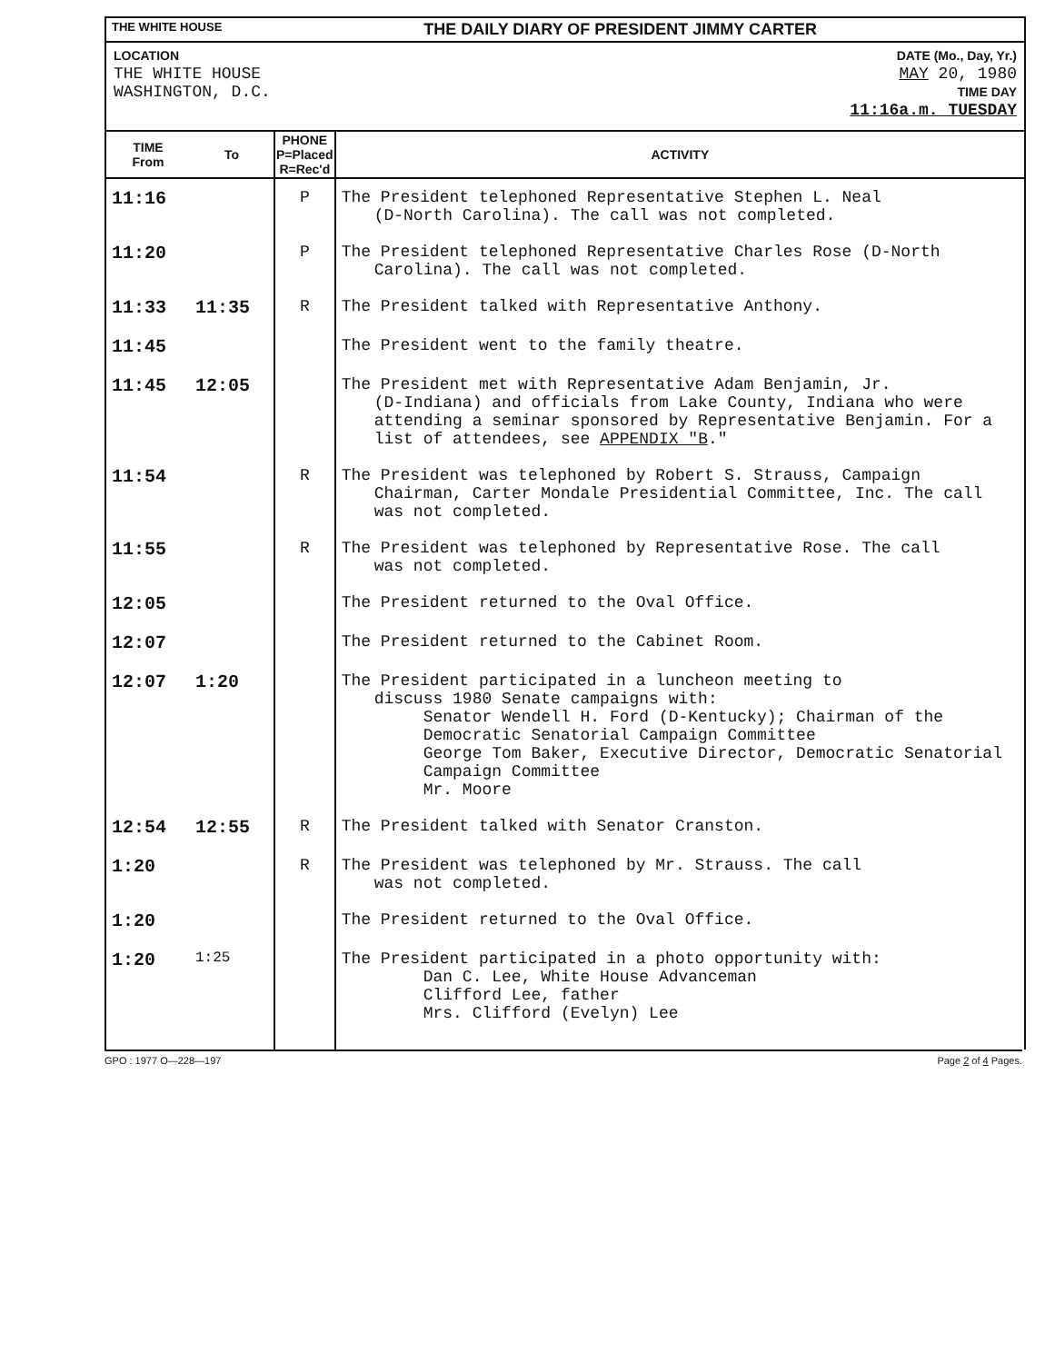THE WHITE HOUSE THE DAILY DIARY OF PRESIDENT JIMMY CARTER
LOCATION
THE WHITE HOUSE
WASHINGTON, D.C.
DATE (Mo., Day, Yr.)
MAY 20, 1980
TIME DAY
11:16a.m. TUESDAY
| TIME From | To | PHONE P=Placed R=Rec'd | ACTIVITY |
| --- | --- | --- | --- |
| 11:16 | | P | The President telephoned Representative Stephen L. Neal (D-North Carolina). The call was not completed. |
| 11:20 | | P | The President telephoned Representative Charles Rose (D-North Carolina). The call was not completed. |
| 11:33 | 11:35 | R | The President talked with Representative Anthony. |
| 11:45 | | | The President went to the family theatre. |
| 11:45 | 12:05 | | The President met with Representative Adam Benjamin, Jr. (D-Indiana) and officials from Lake County, Indiana who were attending a seminar sponsored by Representative Benjamin. For a list of attendees, see APPENDIX "B ." |
| 11:54 | | R | The President was telephoned by Robert S. Strauss, Campaign Chairman, Carter Mondale Presidential Committee, Inc. The call was not completed. |
| 11:55 | | R | The President was telephoned by Representative Rose. The call was not completed. |
| 12:05 | | | The President returned to the Oval Office. |
| 12:07 | | | The President returned to the Cabinet Room. |
| 12:07 | 1:20 | | The President participated in a luncheon meeting to discuss 1980 Senate campaigns with: Senator Wendell H. Ford (D-Kentucky); Chairman of the Democratic Senatorial Campaign Committee George Tom Baker, Executive Director, Democratic Senatorial Campaign Committee Mr. Moore |
| 12:54 | 12:55 | R | The President talked with Senator Cranston. |
| 1:20 | | R | The President was telephoned by Mr. Strauss. The call was not completed. |
| 1:20 | | | The President returned to the Oval Office. |
| 1:20 | 1:25 | | The President participated in a photo opportunity with: Dan C. Lee, White House Advanceman Clifford Lee, father Mrs. Clifford (Evelyn) Lee |
GPO : 1977 O—228—197 Page 2 of 4 Pages.